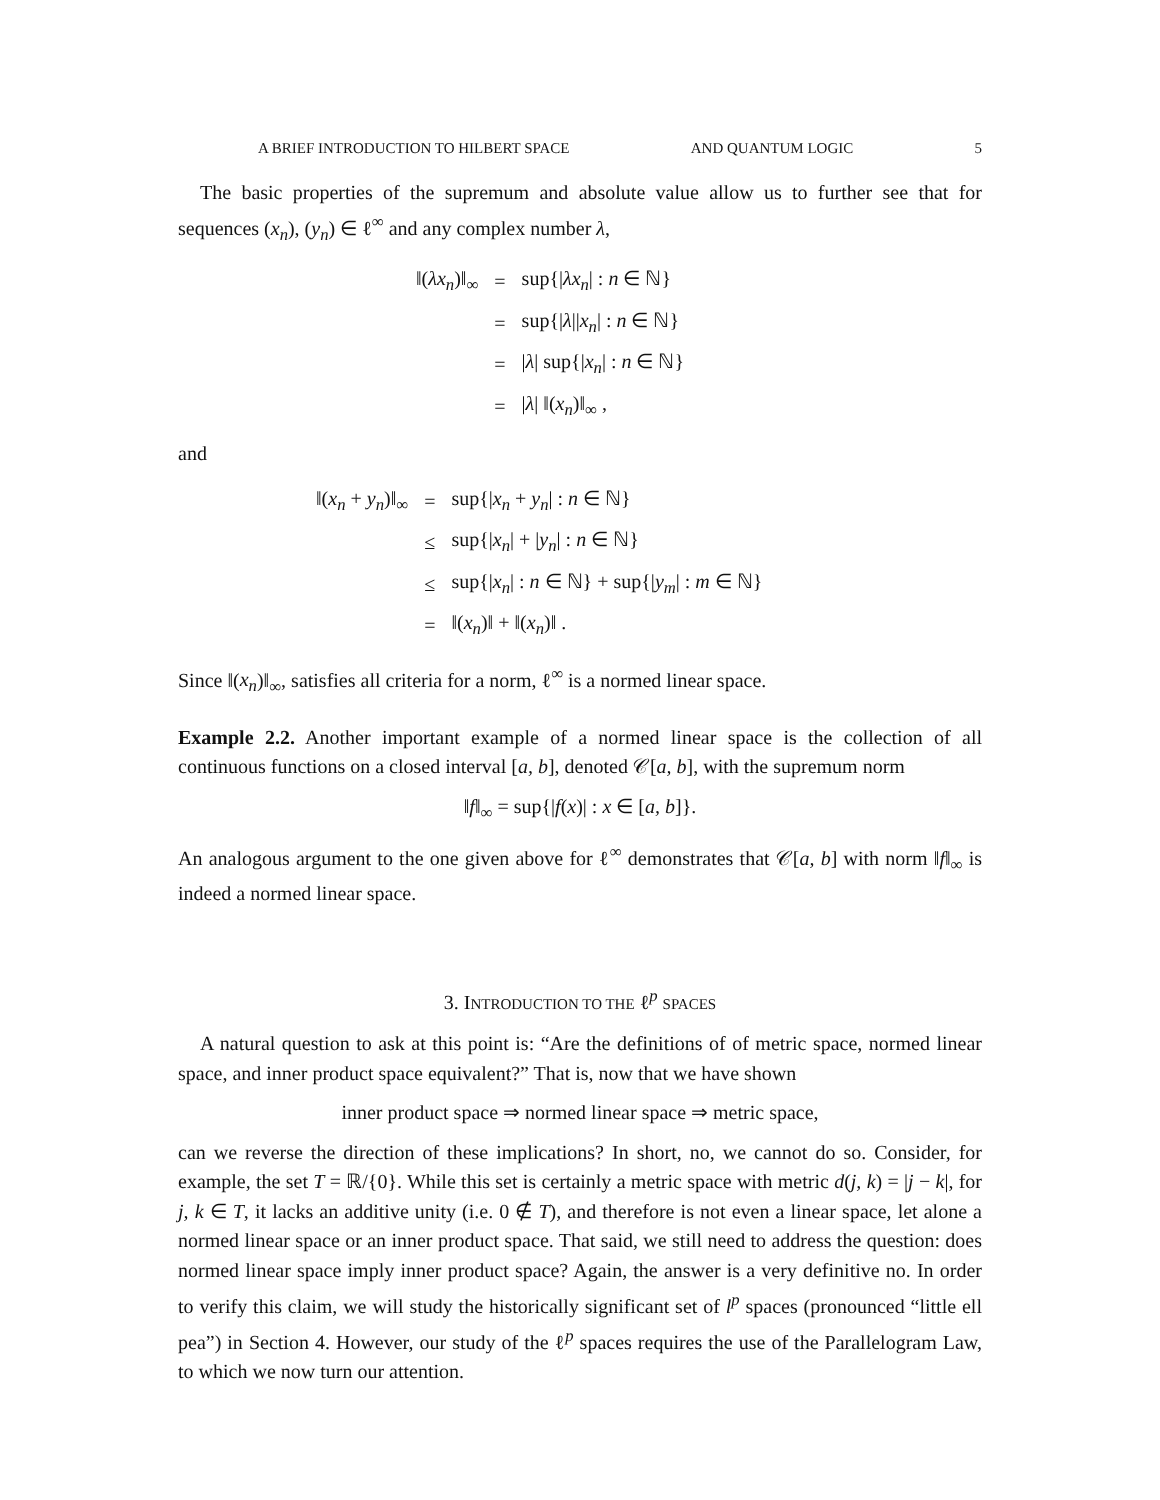A BRIEF INTRODUCTION TO HILBERT SPACE AND QUANTUM LOGIC 5
The basic properties of the supremum and absolute value allow us to further see that for sequences (x<sub>n</sub>), (y<sub>n</sub>) ∈ ℓ<sup>∞</sup> and any complex number λ,
| ‖( λx<sub>n</sub> )‖<sub>∞</sub> | = | sup{/ λx<sub>n</sub> / : n ∈ ℕ} |
| | = | sup{/ λ // x<sub>n</sub> / : n ∈ ℕ} |
| | = | / λ / sup{/ x<sub>n</sub> / : n ∈ ℕ} |
| | = | / λ / ‖( x<sub>n</sub> )‖<sub>∞</sub> , |
and
| ‖( x<sub>n</sub> + y<sub>n</sub> )‖<sub>∞</sub> | = | sup{/ x<sub>n</sub> + y<sub>n</sub> / : n ∈ ℕ} |
| | ≤ | sup{/ x<sub>n</sub> / + / y<sub>n</sub> / : n ∈ ℕ} |
| | ≤ | sup{/ x<sub>n</sub> / : n ∈ ℕ} + sup{/ y<sub>m</sub> / : m ∈ ℕ} |
| | = | ‖( x<sub>n</sub> )‖ + ‖( x<sub>n</sub> )‖ . |
Since ‖(x<sub>n</sub>)‖<sub>∞</sub>, satisfies all criteria for a norm, ℓ<sup>∞</sup> is a normed linear space.
Example 2.2. Another important example of a normed linear space is the collection of all continuous functions on a closed interval [a, b], denoted 𝒞[a, b], with the supremum norm
‖f‖<sub>∞</sub> = sup{|f(x)| : x ∈ [a, b]}.
An analogous argument to the one given above for ℓ<sup>∞</sup> demonstrates that 𝒞[a, b] with norm ‖f‖<sub>∞</sub> is indeed a normed linear space.
3. INTRODUCTION TO THE ℓ<sup>p</sup> SPACES
A natural question to ask at this point is: “Are the definitions of of metric space, normed linear space, and inner product space equivalent?” That is, now that we have shown
inner product space ⇒ normed linear space ⇒ metric space,
can we reverse the direction of these implications? In short, no, we cannot do so. Consider, for example, the set T = ℝ/{0}. While this set is certainly a metric space with metric d(j, k) = |j − k|, for j, k ∈ T, it lacks an additive unity (i.e. 0 ∉ T), and therefore is not even a linear space, let alone a normed linear space or an inner product space. That said, we still need to address the question: does normed linear space imply inner product space? Again, the answer is a very definitive no. In order to verify this claim, we will study the historically significant set of l<sup>p</sup> spaces (pronounced “little ell pea”) in Section 4. However, our study of the ℓ<sup>p</sup> spaces requires the use of the Parallelogram Law, to which we now turn our attention.